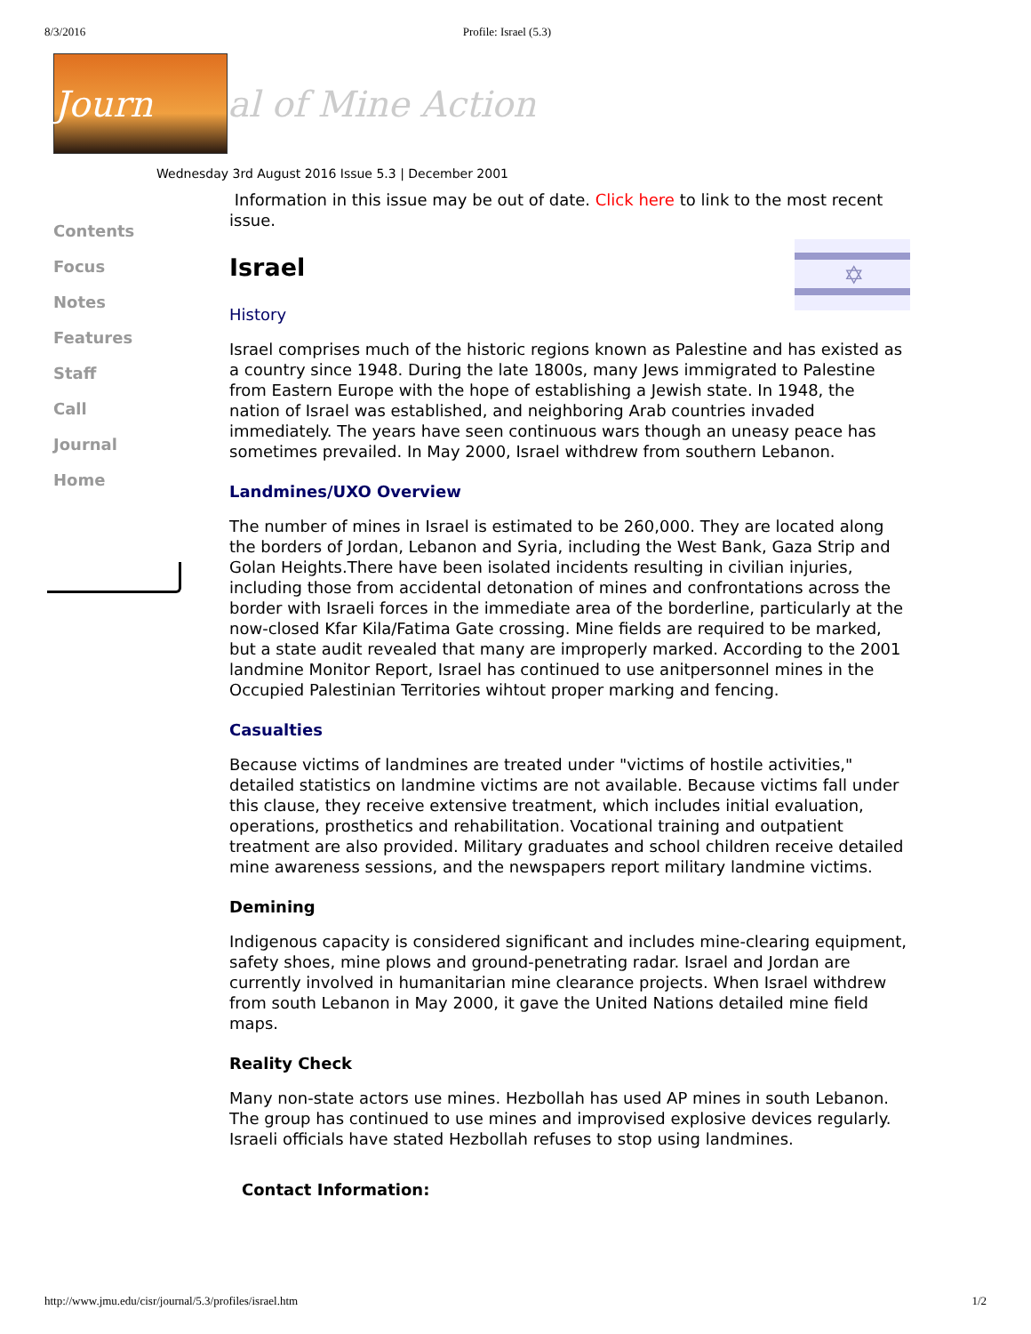8/3/2016 Profile: Israel (5.3)
Journ
al of Mine Action
Wednesday 3rd August 2016 Issue 5.3 | December 2001
Contents
Focus
Notes
Features
Staff
Call
Journal
Home
Information in this issue may be out of date. Click here to link to the most recent issue.
✡
Israel
History
Israel comprises much of the historic regions known as Palestine and has existed as a country since 1948. During the late 1800s, many Jews immigrated to Palestine from Eastern Europe with the hope of establishing a Jewish state. In 1948, the nation of Israel was established, and neighboring Arab countries invaded immediately. The years have seen continuous wars though an uneasy peace has sometimes prevailed. In May 2000, Israel withdrew from southern Lebanon.
Landmines/UXO Overview
The number of mines in Israel is estimated to be 260,000. They are located along the borders of Jordan, Lebanon and Syria, including the West Bank, Gaza Strip and Golan Heights.There have been isolated incidents resulting in civilian injuries, including those from accidental detonation of mines and confrontations across the border with Israeli forces in the immediate area of the borderline, particularly at the now-closed Kfar Kila/Fatima Gate crossing. Mine fields are required to be marked, but a state audit revealed that many are improperly marked. According to the 2001 landmine Monitor Report, Israel has continued to use anitpersonnel mines in the Occupied Palestinian Territories wihtout proper marking and fencing.
Casualties
Because victims of landmines are treated under "victims of hostile activities," detailed statistics on landmine victims are not available. Because victims fall under this clause, they receive extensive treatment, which includes initial evaluation, operations, prosthetics and rehabilitation. Vocational training and outpatient treatment are also provided. Military graduates and school children receive detailed mine awareness sessions, and the newspapers report military landmine victims.
Demining
Indigenous capacity is considered significant and includes mine-clearing equipment, safety shoes, mine plows and ground-penetrating radar. Israel and Jordan are currently involved in humanitarian mine clearance projects. When Israel withdrew from south Lebanon in May 2000, it gave the United Nations detailed mine field maps.
Reality Check
Many non-state actors use mines. Hezbollah has used AP mines in south Lebanon. The group has continued to use mines and improvised explosive devices regularly. Israeli officials have stated Hezbollah refuses to stop using landmines.
Contact Information:
http://www.jmu.edu/cisr/journal/5.3/profiles/israel.htm 1/2